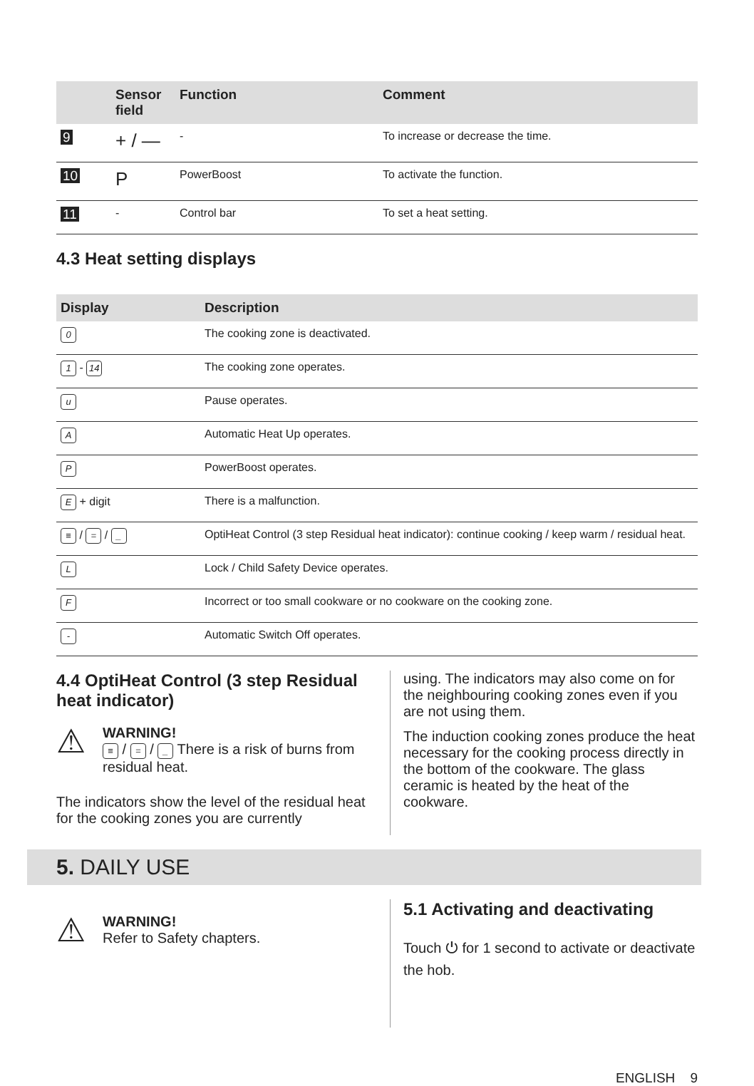| | Sensor field | Function | Comment |
| --- | --- | --- | --- |
| 9 | + / — | - | To increase or decrease the time. |
| 10 | P | PowerBoost | To activate the function. |
| 11 | - | Control bar | To set a heat setting. |
4.3 Heat setting displays
| Display | Description |
| --- | --- |
| 0 | The cooking zone is deactivated. |
| 1 - 14 | The cooking zone operates. |
| u | Pause operates. |
| A | Automatic Heat Up operates. |
| P | PowerBoost operates. |
| E + digit | There is a malfunction. |
| ≡ / = / _ | OptiHeat Control (3 step Residual heat indicator): continue cooking / keep warm / resid­ual heat. |
| L | Lock / Child Safety Device operates. |
| F | Incorrect or too small cookware or no cookware on the cooking zone. |
| - | Automatic Switch Off operates. |
4.4 OptiHeat Control (3 step Residual heat indicator)
⚠
WARNING!
≡ / = / _ There is a risk of burns from residual heat.
The indicators show the level of the residual heat for the cooking zones you are currently
using. The indicators may also come on for the neighbouring cooking zones even if you are not using them.
The induction cooking zones produce the heat necessary for the cooking process directly in the bottom of the cookware. The glass ceramic is heated by the heat of the cookware.
5. DAILY USE
⚠
WARNING!
Refer to Safety chapters.
5.1 Activating and deactivating
Touch ⏻ for 1 second to activate or deactivate the hob.
ENGLISH 9